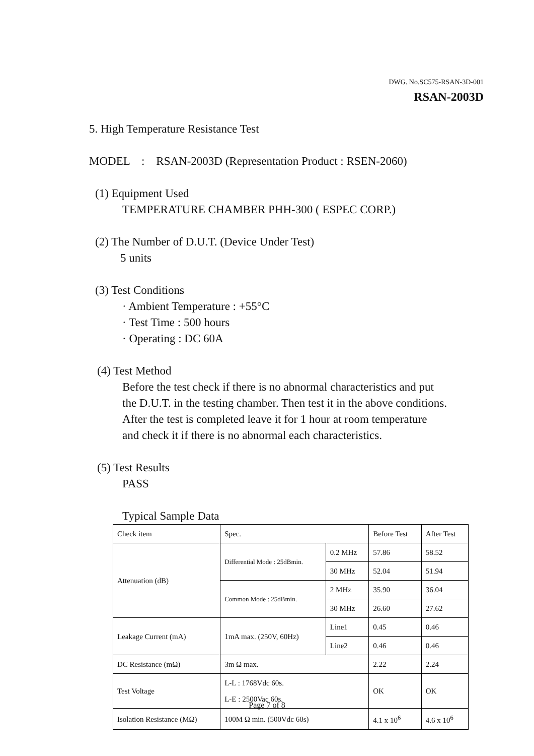DWG. No.SC575-RSAN-3D-001
RSAN-2003D
5. High Temperature Resistance Test
MODEL : RSAN-2003D (Representation Product : RSEN-2060)
(1) Equipment Used
TEMPERATURE CHAMBER PHH-300 ( ESPEC CORP.)
(2) The Number of D.U.T. (Device Under Test)
5 units
(3) Test Conditions
· Ambient Temperature : +55°C
· Test Time : 500 hours
· Operating : DC 60A
(4) Test Method
Before the test check if there is no abnormal characteristics and put
the D.U.T. in the testing chamber. Then test it in the above conditions.
After the test is completed leave it for 1 hour at room temperature
and check it if there is no abnormal each characteristics.
(5) Test Results
PASS
Typical Sample Data
| Check item | Spec. | | Before Test | After Test |
| Attenuation (dB) | Differential Mode : 25dBmin. | 0.2 MHz | 57.86 | 58.52 |
| | | 30 MHz | 52.04 | 51.94 |
| | Common Mode : 25dBmin. | 2 MHz | 35.90 | 36.04 |
| | | 30 MHz | 26.60 | 27.62 |
| Leakage Current (mA) | 1mA max. (250V, 60Hz) | Line1 | 0.45 | 0.46 |
| | | Line2 | 0.46 | 0.46 |
| DC Resistance (mΩ) | 3m Ω max. | | 2.22 | 2.24 |
| Test Voltage | L-L : 1768Vdc 60s. L-E : 2500Vac 60s. | | OK | OK |
| Isolation Resistance (MΩ) | 100M Ω min. (500Vdc 60s) | | 4.1 x 10<sup>6</sup> | 4.6 x 10<sup>6</sup> |
Page 7 of 8